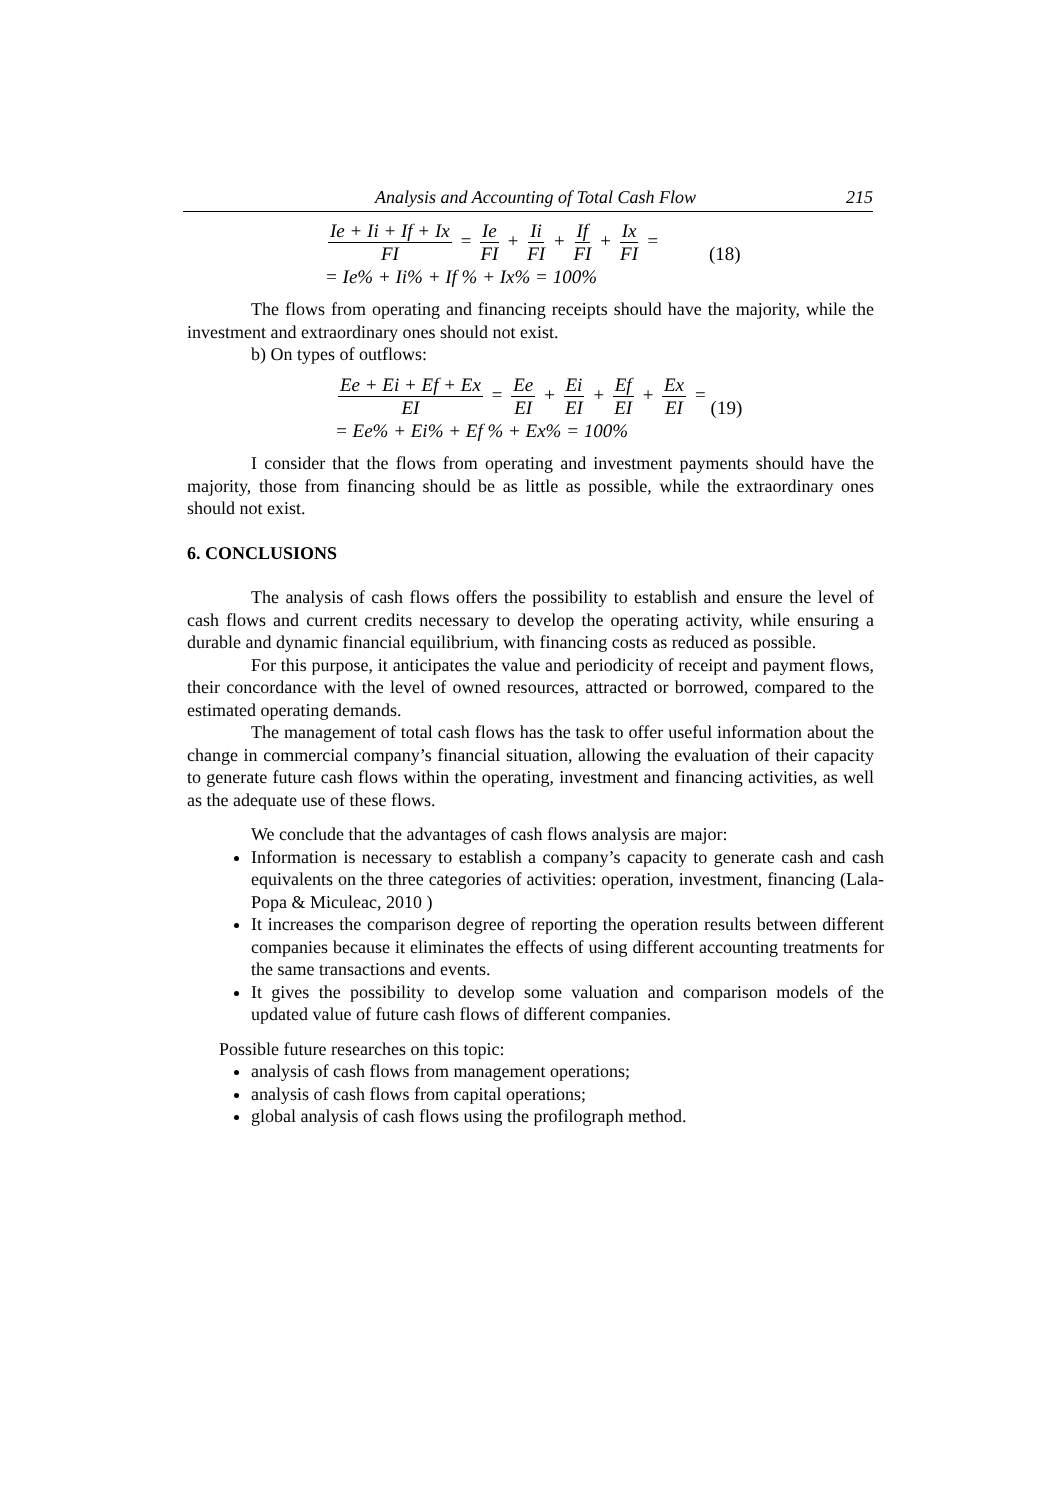Analysis and Accounting of Total Cash Flow 215
Ie + Ii + If + Ix FI = Ie FI + Ii FI + If FI + Ix FI =
= Ie% + Ii% + If % + Ix% = 100%
(18)
The flows from operating and financing receipts should have the majority, while the investment and extraordinary ones should not exist.
b) On types of outflows:
Ee + Ei + Ef + Ex EI = Ee EI + Ei EI + Ef EI + Ex EI =
= Ee% + Ei% + Ef % + Ex% = 100%
(19)
I consider that the flows from operating and investment payments should have the majority, those from financing should be as little as possible, while the extraordinary ones should not exist.
6. CONCLUSIONS
The analysis of cash flows offers the possibility to establish and ensure the level of cash flows and current credits necessary to develop the operating activity, while ensuring a durable and dynamic financial equilibrium, with financing costs as reduced as possible.
For this purpose, it anticipates the value and periodicity of receipt and payment flows, their concordance with the level of owned resources, attracted or borrowed, compared to the estimated operating demands.
The management of total cash flows has the task to offer useful information about the change in commercial company’s financial situation, allowing the evaluation of their capacity to generate future cash flows within the operating, investment and financing activities, as well as the adequate use of these flows.
We conclude that the advantages of cash flows analysis are major:
Information is necessary to establish a company’s capacity to generate cash and cash equivalents on the three categories of activities: operation, investment, financing (Lala-Popa & Miculeac, 2010 )
It increases the comparison degree of reporting the operation results between different companies because it eliminates the effects of using different accounting treatments for the same transactions and events.
It gives the possibility to develop some valuation and comparison models of the updated value of future cash flows of different companies.
Possible future researches on this topic:
analysis of cash flows from management operations;
analysis of cash flows from capital operations;
global analysis of cash flows using the profilograph method.